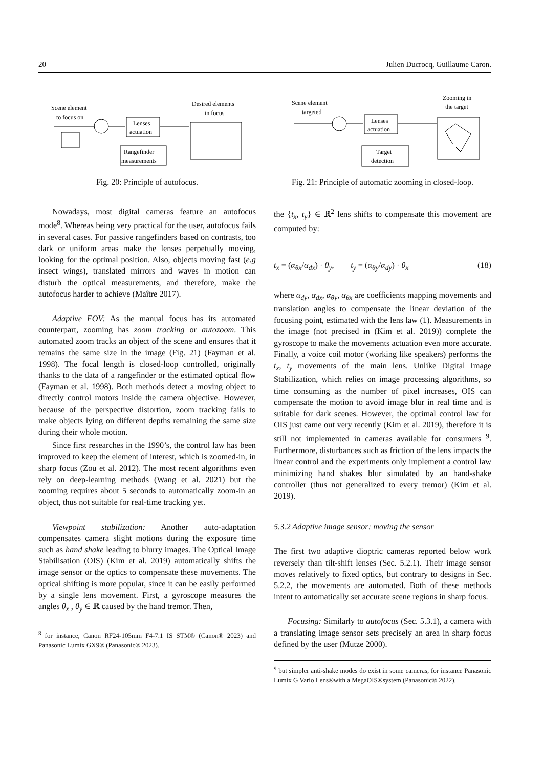20 Julien Ducrocq, Guillaume Caron.
Scene element
to focus on
Desired elements
in focus
Lenses
actuation
Rangefinder
measurements
Fig. 20: Principle of autofocus.
Nowadays, most digital cameras feature an autofocus mode<sup>8</sup>. Whereas being very practical for the user, autofocus fails in several cases. For passive rangefinders based on contrasts, too dark or uniform areas make the lenses perpetually moving, looking for the optimal position. Also, objects moving fast (e.g insect wings), translated mirrors and waves in motion can disturb the optical measurements, and therefore, make the autofocus harder to achieve (Maître 2017).
Adaptive FOV: As the manual focus has its automated counterpart, zooming has zoom tracking or autozoom. This automated zoom tracks an object of the scene and ensures that it remains the same size in the image (Fig. 21) (Fayman et al. 1998). The focal length is closed-loop controlled, originally thanks to the data of a rangefinder or the estimated optical flow (Fayman et al. 1998). Both methods detect a moving object to directly control motors inside the camera objective. However, because of the perspective distortion, zoom tracking fails to make objects lying on different depths remaining the same size during their whole motion.
Since first researches in the 1990’s, the control law has been improved to keep the element of interest, which is zoomed-in, in sharp focus (Zou et al. 2012). The most recent algorithms even rely on deep-learning methods (Wang et al. 2021) but the zooming requires about 5 seconds to automatically zoom-in an object, thus not suitable for real-time tracking yet.
Viewpoint stabilization: Another auto-adaptation compensates camera slight motions during the exposure time such as hand shake leading to blurry images. The Optical Image Stabilisation (OIS) (Kim et al. 2019) automatically shifts the image sensor or the optics to compensate these movements. The optical shifting is more popular, since it can be easily performed by a single lens movement. First, a gyroscope measures the angles θ<sub>x</sub> , θ<sub>y</sub> ∈ ℝ caused by the hand tremor. Then,
<sup>8</sup> for instance, Canon RF24-105mm F4-7.1 IS STM® (Canon® 2023) and Panasonic Lumix GX9® (Panasonic® 2023).
Scene element
targeted
Zooming in
the target
Lenses
actuation
Target
detection
Fig. 21: Principle of automatic zooming in closed-loop.
the {t<sub>x</sub>, t<sub>y</sub>} ∈ ℝ<sup>2</sup> lens shifts to compensate this movement are computed by:
t<sub>x</sub> = (α<sub>θx</sub>/α<sub>dx</sub>) · θ<sub>y</sub>, t<sub>y</sub> = (α<sub>θy</sub>/α<sub>dy</sub>) · θ<sub>x</sub> (18)
where α<sub>dy</sub>, α<sub>dx</sub>, α<sub>θy</sub>, α<sub>θx</sub> are coefficients mapping movements and translation angles to compensate the linear deviation of the focusing point, estimated with the lens law (1). Measurements in the image (not precised in (Kim et al. 2019)) complete the gyroscope to make the movements actuation even more accurate. Finally, a voice coil motor (working like speakers) performs the t<sub>x</sub>, t<sub>y</sub> movements of the main lens. Unlike Digital Image Stabilization, which relies on image processing algorithms, so time consuming as the number of pixel increases, OIS can compensate the motion to avoid image blur in real time and is suitable for dark scenes. However, the optimal control law for OIS just came out very recently (Kim et al. 2019), therefore it is still not implemented in cameras available for consumers <sup>9</sup>. Furthermore, disturbances such as friction of the lens impacts the linear control and the experiments only implement a control law minimizing hand shakes blur simulated by an hand-shake controller (thus not generalized to every tremor) (Kim et al. 2019).
5.3.2 Adaptive image sensor: moving the sensor
The first two adaptive dioptric cameras reported below work reversely than tilt-shift lenses (Sec. 5.2.1). Their image sensor moves relatively to fixed optics, but contrary to designs in Sec. 5.2.2, the movements are automated. Both of these methods intent to automatically set accurate scene regions in sharp focus.
Focusing: Similarly to autofocus (Sec. 5.3.1), a camera with a translating image sensor sets precisely an area in sharp focus defined by the user (Mutze 2000).
<sup>9</sup> but simpler anti-shake modes do exist in some cameras, for instance Panasonic Lumix G Vario Lens®with a MegaOIS®system (Panasonic® 2022).